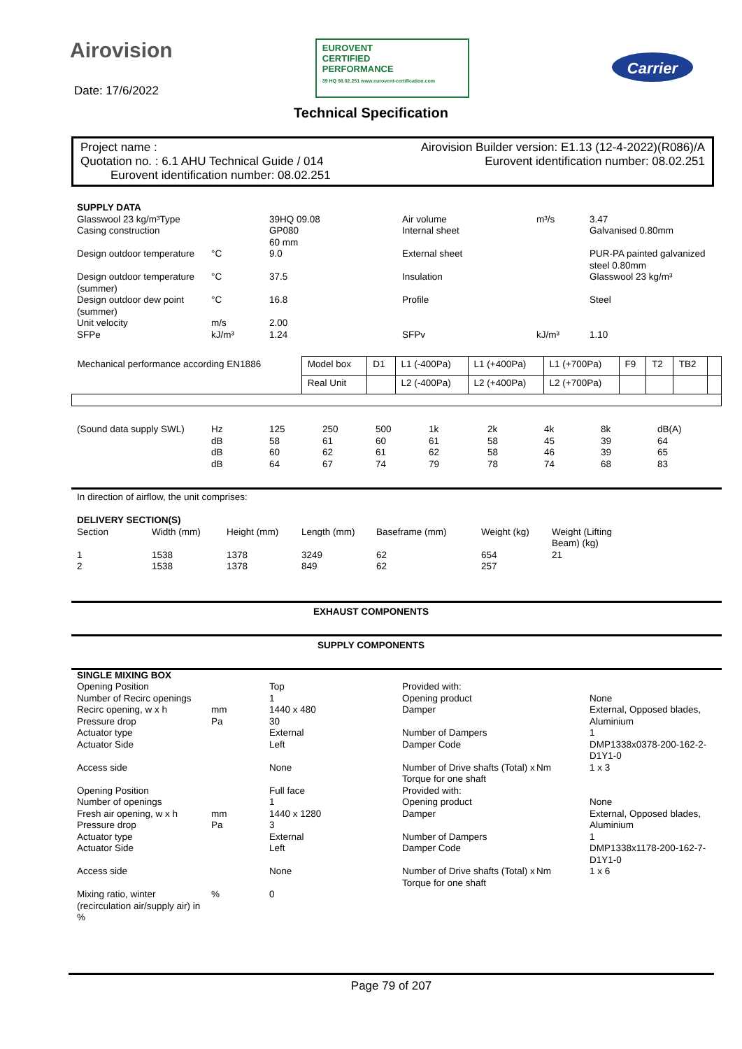Airovision
EUROVENT
CERTIFIED
PERFORMANCE
39 HQ 08.02.251 www.eurovent-certification.com
Carrier
Date: 17/6/2022
Technical Specification
Project name : Airovision Builder version: E1.13 (12-4-2022)(R086)/A
Quotation no. : 6.1 AHU Technical Guide / 014 Eurovent identification number: 08.02.251
Eurovent identification number: 08.02.251
| SUPPLY DATA | | | | | |
| Glasswool 23 kg/m³Type | | 39HQ 09.08 | Air volume | m³/s | 3.47 |
| Casing construction | | GP080 60 mm | Internal sheet | | Galvanised 0.80mm |
| Design outdoor temperature | °C | 9.0 | External sheet | | PUR-PA painted galvanized steel 0.80mm |
| Design outdoor temperature (summer) | °C | 37.5 | Insulation | | Glasswool 23 kg/m³ |
| Design outdoor dew point (summer) | °C | 16.8 | Profile | | Steel |
| Unit velocity | m/s | 2.00 | | | |
| SFPe | kJ/m³ | 1.24 | SFPv | kJ/m³ | 1.10 |
| Mechanical performance according EN1886 | Model box | D1 | L1 (-400Pa) | L1 (+400Pa) | L1 (+700Pa) | F9 | T2 | TB2 | |
| | Real Unit | | L2 (-400Pa) | L2 (+400Pa) | L2 (+700Pa) | | | | |
| (Sound data supply SWL) | Hz | 125 | 250 | 500 | 1k | 2k | 4k | 8k | dB(A) |
| | dB | 58 | 61 | 60 | 61 | 58 | 45 | 39 | 64 |
| | dB | 60 | 62 | 61 | 62 | 58 | 46 | 39 | 65 |
| | dB | 64 | 67 | 74 | 79 | 78 | 74 | 68 | 83 |
In direction of airflow, the unit comprises:
| DELIVERY SECTION(S) | | | | | | |
| Section | Width (mm) | Height (mm) | Length (mm) | Baseframe (mm) | Weight (kg) | Weight (Lifting Beam) (kg) |
| 1 | 1538 | 1378 | 3249 | 62 | 654 | 21 |
| 2 | 1538 | 1378 | 849 | 62 | 257 | |
EXHAUST COMPONENTS
SUPPLY COMPONENTS
| SINGLE MIXING BOX | | | | | |
| Opening Position | | Top | Provided with: | | |
| Number of Recirc openings | | 1 | Opening product | | None |
| Recirc opening, w x h | mm | 1440 x 480 | Damper | | External, Opposed blades, Aluminium |
| Pressure drop | Pa | 30 | | | |
| Actuator type | | External | Number of Dampers | | 1 |
| Actuator Side | | Left | Damper Code | | DMP1338x0378-200-162-2-D1Y1-0 |
| Access side | | None | Number of Drive shafts (Total) x Torque for one shaft | Nm | 1 x 3 |
| Opening Position | | Full face | Provided with: | | |
| Number of openings | | 1 | Opening product | | None |
| Fresh air opening, w x h | mm | 1440 x 1280 | Damper | | External, Opposed blades, Aluminium |
| Pressure drop | Pa | 3 | | | |
| Actuator type | | External | Number of Dampers | | 1 |
| Actuator Side | | Left | Damper Code | | DMP1338x1178-200-162-7-D1Y1-0 |
| Access side | | None | Number of Drive shafts (Total) x Torque for one shaft | Nm | 1 x 6 |
| Mixing ratio, winter (recirculation air/supply air) in % | % | 0 | | | |
Page 79 of 207